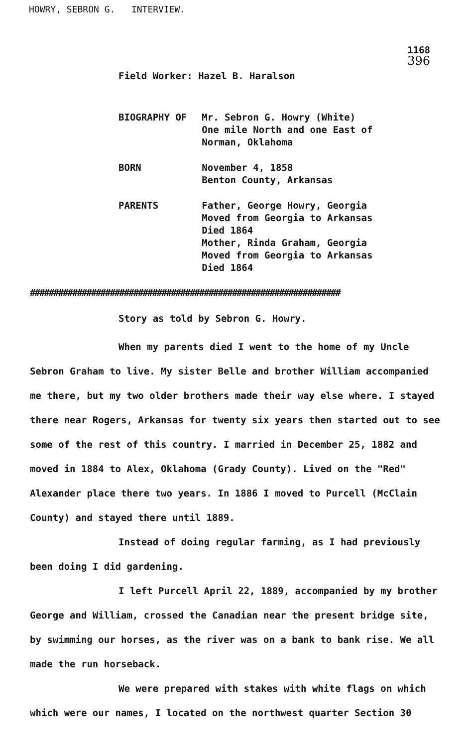HOWRY, SEBRON G. INTERVIEW.
1168
396
Field Worker: Hazel B. Haralson
| BIOGRAPHY OF | Mr. Sebron G. Howry (White) One mile North and one East of Norman, Oklahoma |
| BORN | November 4, 1858 Benton County, Arkansas |
| PARENTS | Father, George Howry, Georgia Moved from Georgia to Arkansas Died 1864 Mother, Rinda Graham, Georgia Moved from Georgia to Arkansas Died 1864 |
##################################################################
Story as told by Sebron G. Howry.
When my parents died I went to the home of my Uncle Sebron Graham to live. My sister Belle and brother William accompanied me there, but my two older brothers made their way else where. I stayed there near Rogers, Arkansas for twenty six years then started out to see some of the rest of this country. I married in December 25, 1882 and moved in 1884 to Alex, Oklahoma (Grady County). Lived on the "Red" Alexander place there two years. In 1886 I moved to Purcell (McClain County) and stayed there until 1889.
Instead of doing regular farming, as I had previously been doing I did gardening.
I left Purcell April 22, 1889, accompanied by my brother George and William, crossed the Canadian near the present bridge site, by swimming our horses, as the river was on a bank to bank rise. We all made the run horseback.
We were prepared with stakes with white flags on which which were our names, I located on the northwest quarter Section 30